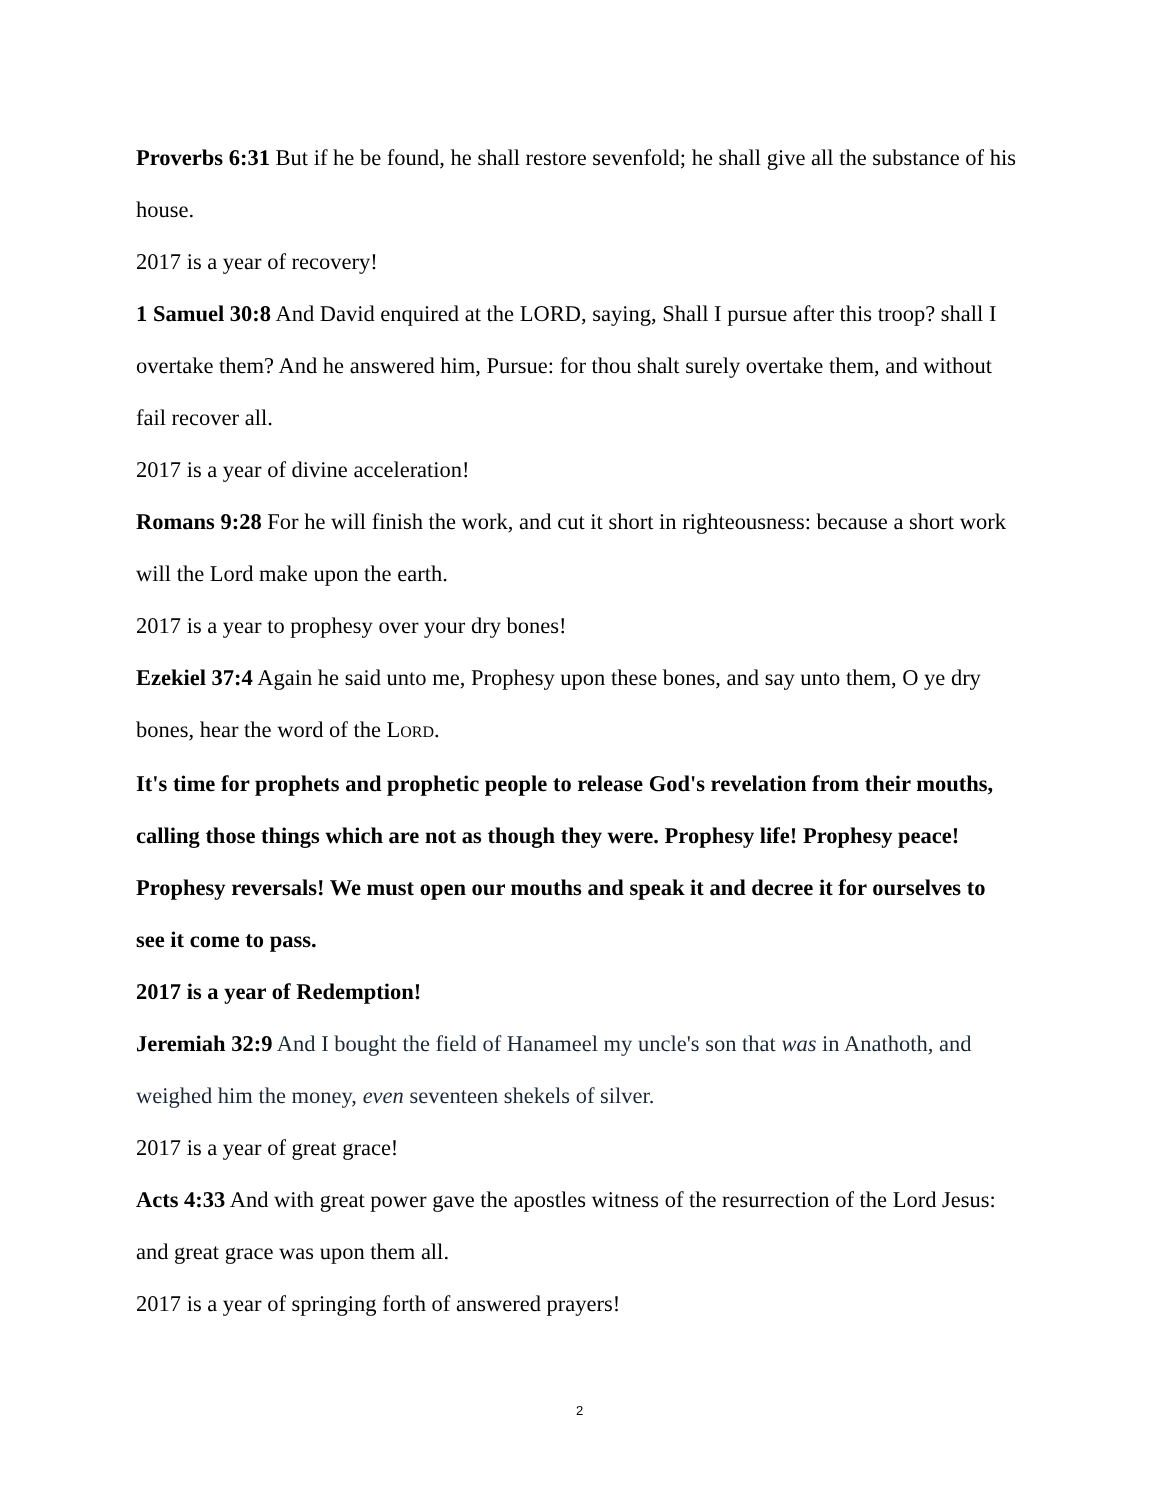Proverbs 6:31 But if he be found, he shall restore sevenfold; he shall give all the substance of his house.
2017 is a year of recovery!
1 Samuel 30:8 And David enquired at the LORD, saying, Shall I pursue after this troop? shall I overtake them? And he answered him, Pursue: for thou shalt surely overtake them, and without fail recover all.
2017 is a year of divine acceleration!
Romans 9:28 For he will finish the work, and cut it short in righteousness: because a short work will the Lord make upon the earth.
2017 is a year to prophesy over your dry bones!
Ezekiel 37:4 Again he said unto me, Prophesy upon these bones, and say unto them, O ye dry bones, hear the word of the LORD.
It's time for prophets and prophetic people to release God's revelation from their mouths, calling those things which are not as though they were. Prophesy life! Prophesy peace! Prophesy reversals! We must open our mouths and speak it and decree it for ourselves to see it come to pass.
2017 is a year of Redemption!
Jeremiah 32:9 And I bought the field of Hanameel my uncle's son that was in Anathoth, and weighed him the money, even seventeen shekels of silver.
2017 is a year of great grace!
Acts 4:33 And with great power gave the apostles witness of the resurrection of the Lord Jesus: and great grace was upon them all.
2017 is a year of springing forth of answered prayers!
2